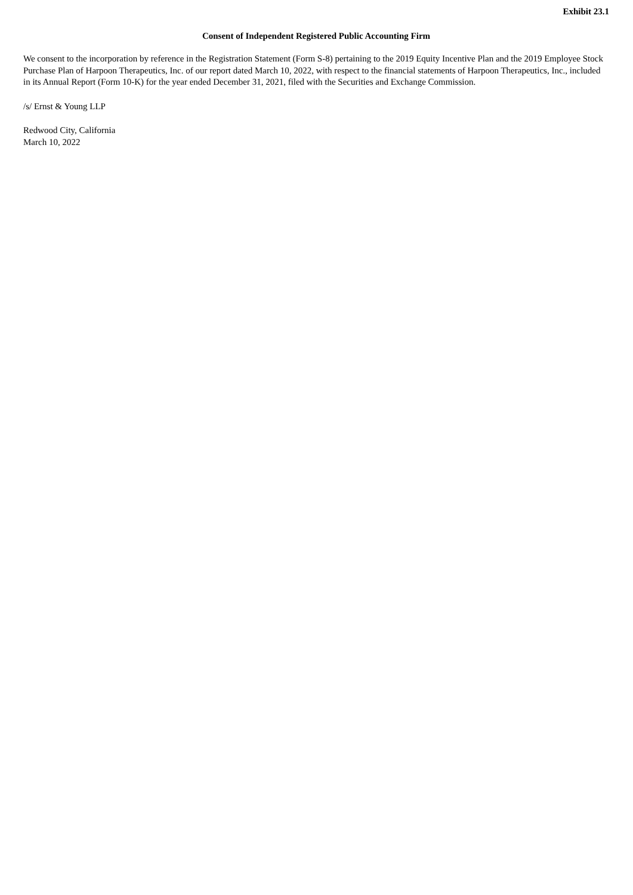Exhibit 23.1
Consent of Independent Registered Public Accounting Firm
We consent to the incorporation by reference in the Registration Statement (Form S-8) pertaining to the 2019 Equity Incentive Plan and the 2019 Employee Stock Purchase Plan of Harpoon Therapeutics, Inc. of our report dated March 10, 2022, with respect to the financial statements of Harpoon Therapeutics, Inc., included in its Annual Report (Form 10-K) for the year ended December 31, 2021, filed with the Securities and Exchange Commission.
/s/ Ernst & Young LLP
Redwood City, California
March 10, 2022